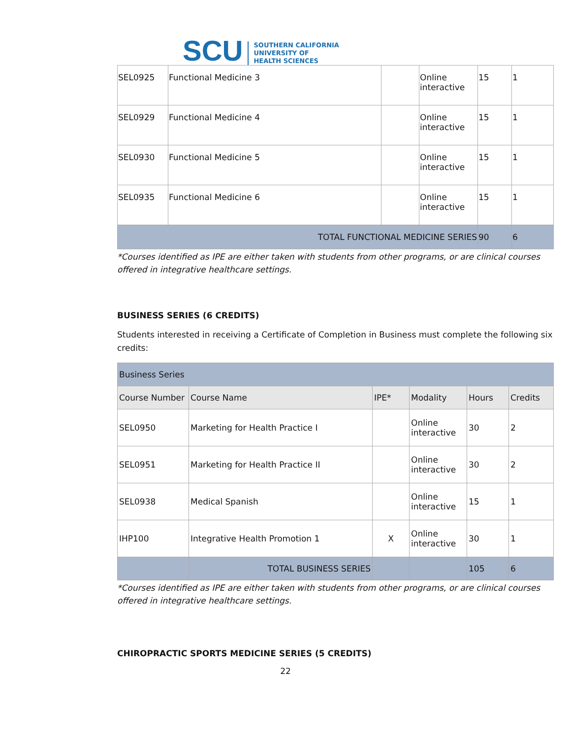SCU SOUTHERN CALIFORNIA
UNIVERSITY OF
HEALTH SCIENCES
| SEL0925 | Functional Medicine 3 | | Online interactive | 15 | 1 |
| SEL0929 | Functional Medicine 4 | | Online interactive | 15 | 1 |
| SEL0930 | Functional Medicine 5 | | Online interactive | 15 | 1 |
| SEL0935 | Functional Medicine 6 | | Online interactive | 15 | 1 |
| TOTAL FUNCTIONAL MEDICINE SERIES | | | | 90 | 6 |
*Courses identified as IPE are either taken with students from other programs, or are clinical courses offered in integrative healthcare settings.
BUSINESS SERIES (6 CREDITS)
Students interested in receiving a Certificate of Completion in Business must complete the following six credits:
| Business Series | | | | | |
| Course Number | Course Name | IPE* | Modality | Hours | Credits |
| SEL0950 | Marketing for Health Practice I | | Online interactive | 30 | 2 |
| SEL0951 | Marketing for Health Practice II | | Online interactive | 30 | 2 |
| SEL0938 | Medical Spanish | | Online interactive | 15 | 1 |
| IHP100 | Integrative Health Promotion 1 | X | Online interactive | 30 | 1 |
| | TOTAL BUSINESS SERIES | | | 105 | 6 |
*Courses identified as IPE are either taken with students from other programs, or are clinical courses offered in integrative healthcare settings.
CHIROPRACTIC SPORTS MEDICINE SERIES (5 CREDITS)
22